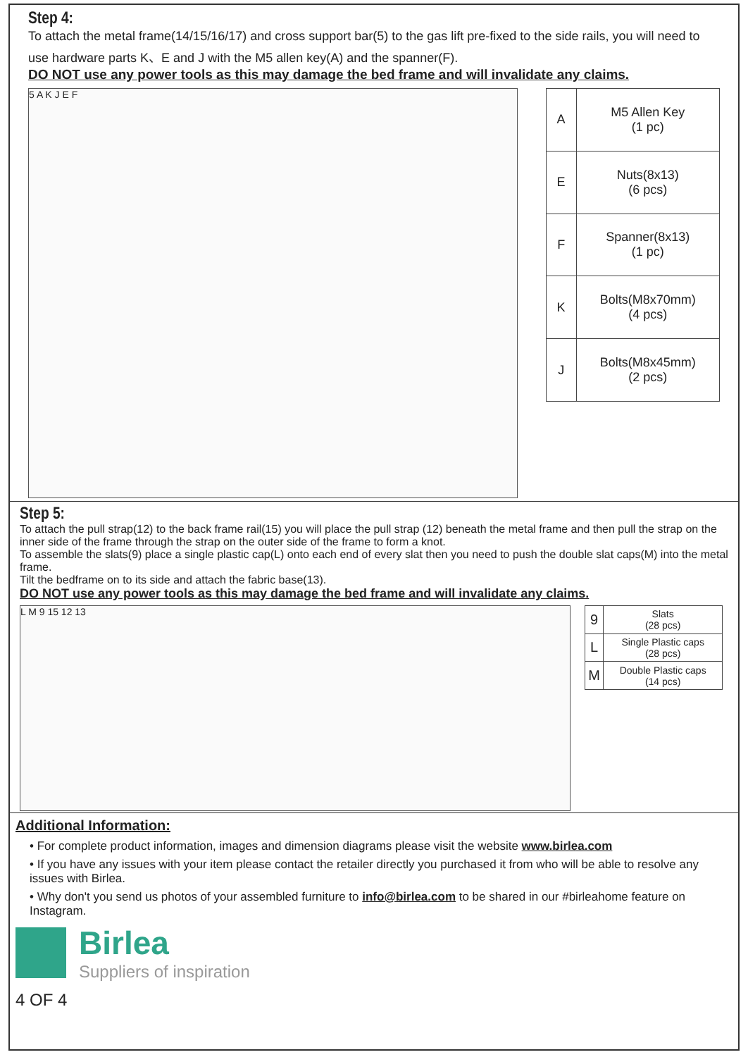Step 4:
To attach the metal frame(14/15/16/17) and cross support bar(5) to the gas lift pre-fixed to the side rails, you will need to use hardware parts K、E and J with the M5 allen key(A) and the spanner(F).
DO NOT use any power tools as this may damage the bed frame and will invalidate any claims.
5 A K J E F
| A | M5 Allen Key (1 pc) |
| E | Nuts(8x13) (6 pcs) |
| F | Spanner(8x13) (1 pc) |
| K | Bolts(M8x70mm) (4 pcs) |
| J | Bolts(M8x45mm) (2 pcs) |
Step 5:
To attach the pull strap(12) to the back frame rail(15) you will place the pull strap (12) beneath the metal frame and then pull the strap on the inner side of the frame through the strap on the outer side of the frame to form a knot.
To assemble the slats(9) place a single plastic cap(L) onto each end of every slat then you need to push the double slat caps(M) into the metal frame.
Tilt the bedframe on to its side and attach the fabric base(13).
DO NOT use any power tools as this may damage the bed frame and will invalidate any claims.
L M 9 15 12 13
| 9 | Slats (28 pcs) |
| L | Single Plastic caps (28 pcs) |
| M | Double Plastic caps (14 pcs) |
Additional Information:
• For complete product information, images and dimension diagrams please visit the website www.birlea.com
• If you have any issues with your item please contact the retailer directly you purchased it from who will be able to resolve any issues with Birlea.
• Why don't you send us photos of your assembled furniture to info@birlea.com to be shared in our #birleahome feature on Instagram.
Birlea
Suppliers of inspiration
4 OF 4